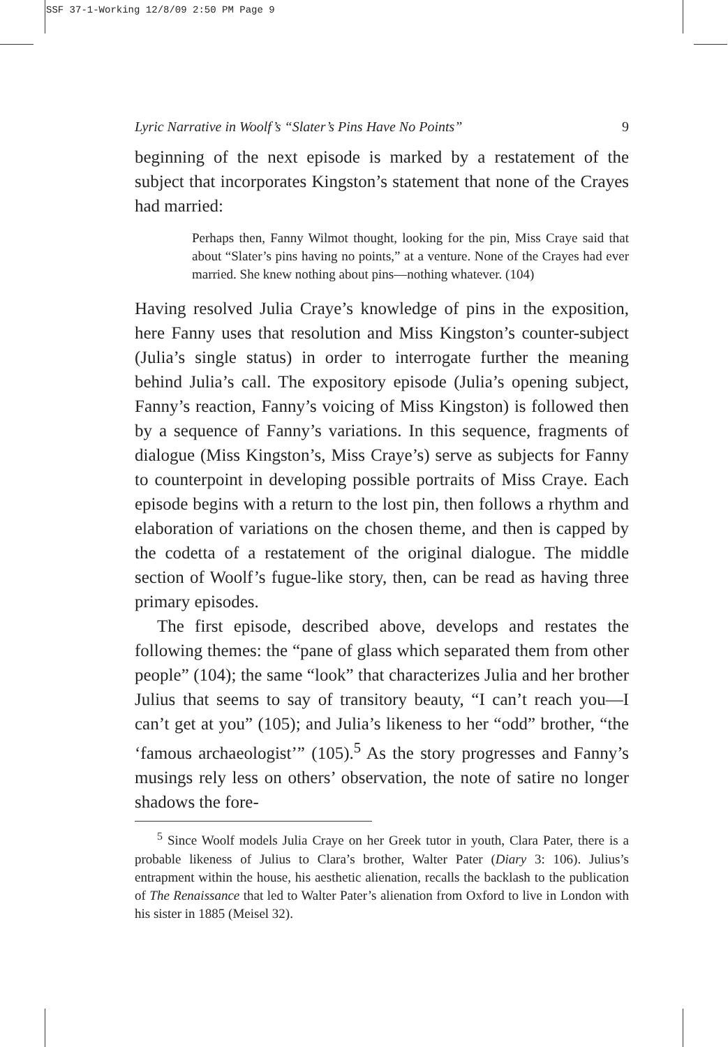SSF 37-1-Working 12/8/09 2:50 PM Page 9
Lyric Narrative in Woolf’s “Slater’s Pins Have No Points” 9
beginning of the next episode is marked by a restatement of the subject that incorporates Kingston’s statement that none of the Crayes had married:
Perhaps then, Fanny Wilmot thought, looking for the pin, Miss Craye said that about “Slater’s pins having no points,” at a venture. None of the Crayes had ever married. She knew nothing about pins—nothing whatever. (104)
Having resolved Julia Craye’s knowledge of pins in the exposition, here Fanny uses that resolution and Miss Kingston’s counter-subject (Julia’s single status) in order to interrogate further the meaning behind Julia’s call. The expository episode (Julia’s opening subject, Fanny’s reaction, Fanny’s voicing of Miss Kingston) is followed then by a sequence of Fanny’s variations. In this sequence, fragments of dialogue (Miss Kingston’s, Miss Craye’s) serve as subjects for Fanny to counterpoint in developing possible portraits of Miss Craye. Each episode begins with a return to the lost pin, then follows a rhythm and elaboration of variations on the chosen theme, and then is capped by the codetta of a restatement of the original dialogue. The middle section of Woolf’s fugue-like story, then, can be read as having three primary episodes.
The first episode, described above, develops and restates the following themes: the “pane of glass which separated them from other people” (104); the same “look” that characterizes Julia and her brother Julius that seems to say of transitory beauty, “I can’t reach you—I can’t get at you” (105); and Julia’s likeness to her “odd” brother, “the ‘famous archaeologist’” (105).<sup>5</sup> As the story progresses and Fanny’s musings rely less on others’ observation, the note of satire no longer shadows the fore-
<sup>5</sup> Since Woolf models Julia Craye on her Greek tutor in youth, Clara Pater, there is a probable likeness of Julius to Clara’s brother, Walter Pater (Diary 3: 106). Julius’s entrapment within the house, his aesthetic alienation, recalls the backlash to the publication of The Renaissance that led to Walter Pater’s alienation from Oxford to live in London with his sister in 1885 (Meisel 32).